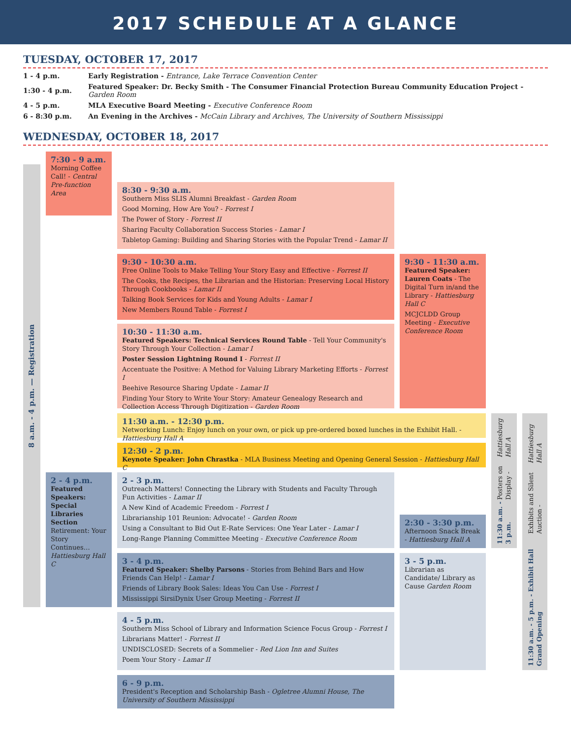2017 SCHEDULE AT A GLANCE
TUESDAY, OCTOBER 17, 2017
| 1 - 4 p.m. | Early Registration - Entrance, Lake Terrace Convention Center |
| 1:30 - 4 p.m. | Featured Speaker: Dr. Becky Smith - The Consumer Financial Protection Bureau Community Education Project - Garden Room |
| 4 - 5 p.m. | MLA Executive Board Meeting - Executive Conference Room |
| 6 - 8:30 p.m. | An Evening in the Archives - McCain Library and Archives, The University of Southern Mississippi |
WEDNESDAY, OCTOBER 18, 2017
8 a.m. - 4 p.m. — Registration
7:30 - 9 a.m.
Morning Coffee Call! - Central Pre-function Area
8:30 - 9:30 a.m.
Southern Miss SLIS Alumni Breakfast - Garden Room
Good Morning, How Are You? - Forrest I
The Power of Story - Forrest II
Sharing Faculty Collaboration Success Stories - Lamar I
Tabletop Gaming: Building and Sharing Stories with the Popular Trend - Lamar II
9:30 - 10:30 a.m.
Free Online Tools to Make Telling Your Story Easy and Effective - Forrest II
The Cooks, the Recipes, the Librarian and the Historian: Preserving Local History Through Cookbooks - Lamar II
Talking Book Services for Kids and Young Adults - Lamar I
New Members Round Table - Forrest I
9:30 - 11:30 a.m.
Featured Speaker: Lauren Coats - The Digital Turn in/and the Library - Hattiesburg Hall C
MCJCLDD Group Meeting - Executive Conference Room
10:30 - 11:30 a.m.
Featured Speakers: Technical Services Round Table - Tell Your Community's Story Through Your Collection - Lamar I
Poster Session Lightning Round I - Forrest II
Accentuate the Positive: A Method for Valuing Library Marketing Efforts - Forrest I
Beehive Resource Sharing Update - Lamar II
Finding Your Story to Write Your Story: Amateur Genealogy Research and Collection Access Through Digitization - Garden Room
11:30 a.m. - 12:30 p.m.
Networking Lunch: Enjoy lunch on your own, or pick up pre-ordered boxed lunches in the Exhibit Hall. - Hattiesburg Hall A
12:30 - 2 p.m.
Keynote Speaker: John Chrastka - MLA Business Meeting and Opening General Session - Hattiesburg Hall C
11:30 a.m. - 3 p.m. Posters on Display - Hattiesburg Hall A
11:30 a.m. - 5 p.m. - Exhibit Hall Grand Opening Exhibits and Silent Auction - Hattiesburg Hall A
2 - 4 p.m.
Featured Speakers: Special Libraries Section Retirement: Your Story Continues… Hattiesburg Hall C
2 - 3 p.m.
Outreach Matters! Connecting the Library with Students and Faculty Through Fun Activities - Lamar II
A New Kind of Academic Freedom - Forrest I
Librarianship 101 Reunion: Advocate! - Garden Room
Using a Consultant to Bid Out E-Rate Services: One Year Later - Lamar I
Long-Range Planning Committee Meeting - Executive Conference Room
2:30 - 3:30 p.m.
Afternoon Snack Break - Hattiesburg Hall A
3 - 4 p.m.
Featured Speaker: Shelby Parsons - Stories from Behind Bars and How Friends Can Help! - Lamar I
Friends of Library Book Sales: Ideas You Can Use - Forrest I
Mississippi SirsiDynix User Group Meeting - Forrest II
3 - 5 p.m.
Librarian as Candidate/ Library as Cause Garden Room
4 - 5 p.m.
Southern Miss School of Library and Information Science Focus Group - Forrest I
Librarians Matter! - Forrest II
UNDISCLOSED: Secrets of a Sommelier - Red Lion Inn and Suites
Poem Your Story - Lamar II
6 - 9 p.m.
President's Reception and Scholarship Bash - Ogletree Alumni House, The University of Southern Mississippi